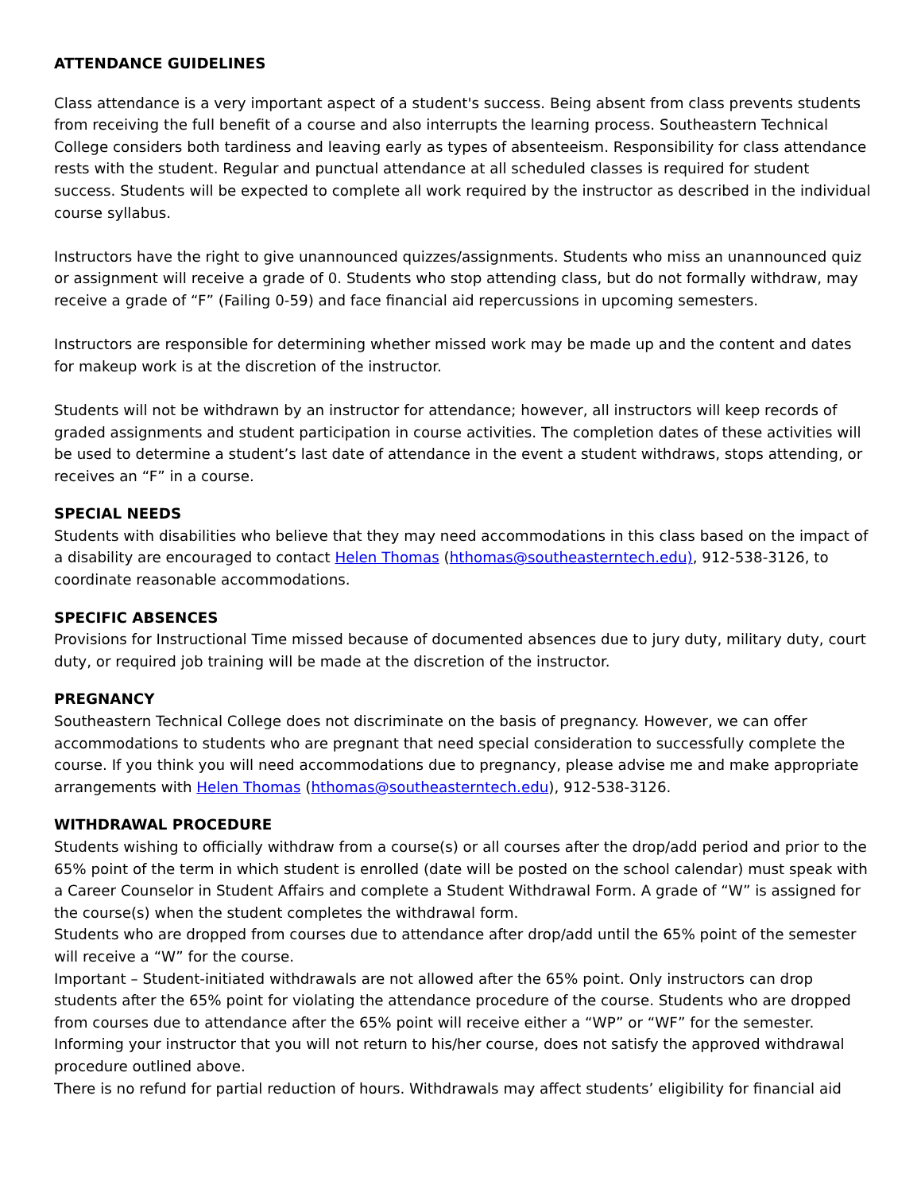ATTENDANCE GUIDELINES
Class attendance is a very important aspect of a student's success. Being absent from class prevents students from receiving the full benefit of a course and also interrupts the learning process. Southeastern Technical College considers both tardiness and leaving early as types of absenteeism. Responsibility for class attendance rests with the student. Regular and punctual attendance at all scheduled classes is required for student success. Students will be expected to complete all work required by the instructor as described in the individual course syllabus.
Instructors have the right to give unannounced quizzes/assignments. Students who miss an unannounced quiz or assignment will receive a grade of 0. Students who stop attending class, but do not formally withdraw, may receive a grade of “F” (Failing 0-59) and face financial aid repercussions in upcoming semesters.
Instructors are responsible for determining whether missed work may be made up and the content and dates for makeup work is at the discretion of the instructor.
Students will not be withdrawn by an instructor for attendance; however, all instructors will keep records of graded assignments and student participation in course activities. The completion dates of these activities will be used to determine a student’s last date of attendance in the event a student withdraws, stops attending, or receives an “F” in a course.
SPECIAL NEEDS
Students with disabilities who believe that they may need accommodations in this class based on the impact of a disability are encouraged to contact Helen Thomas (hthomas@southeasterntech.edu), 912-538-3126, to coordinate reasonable accommodations.
SPECIFIC ABSENCES
Provisions for Instructional Time missed because of documented absences due to jury duty, military duty, court duty, or required job training will be made at the discretion of the instructor.
PREGNANCY
Southeastern Technical College does not discriminate on the basis of pregnancy. However, we can offer accommodations to students who are pregnant that need special consideration to successfully complete the course. If you think you will need accommodations due to pregnancy, please advise me and make appropriate arrangements with Helen Thomas (hthomas@southeasterntech.edu), 912-538-3126.
WITHDRAWAL PROCEDURE
Students wishing to officially withdraw from a course(s) or all courses after the drop/add period and prior to the 65% point of the term in which student is enrolled (date will be posted on the school calendar) must speak with a Career Counselor in Student Affairs and complete a Student Withdrawal Form. A grade of “W” is assigned for the course(s) when the student completes the withdrawal form.
Students who are dropped from courses due to attendance after drop/add until the 65% point of the semester will receive a “W” for the course.
Important – Student-initiated withdrawals are not allowed after the 65% point. Only instructors can drop students after the 65% point for violating the attendance procedure of the course. Students who are dropped from courses due to attendance after the 65% point will receive either a “WP” or “WF” for the semester. Informing your instructor that you will not return to his/her course, does not satisfy the approved withdrawal procedure outlined above.
There is no refund for partial reduction of hours. Withdrawals may affect students’ eligibility for financial aid